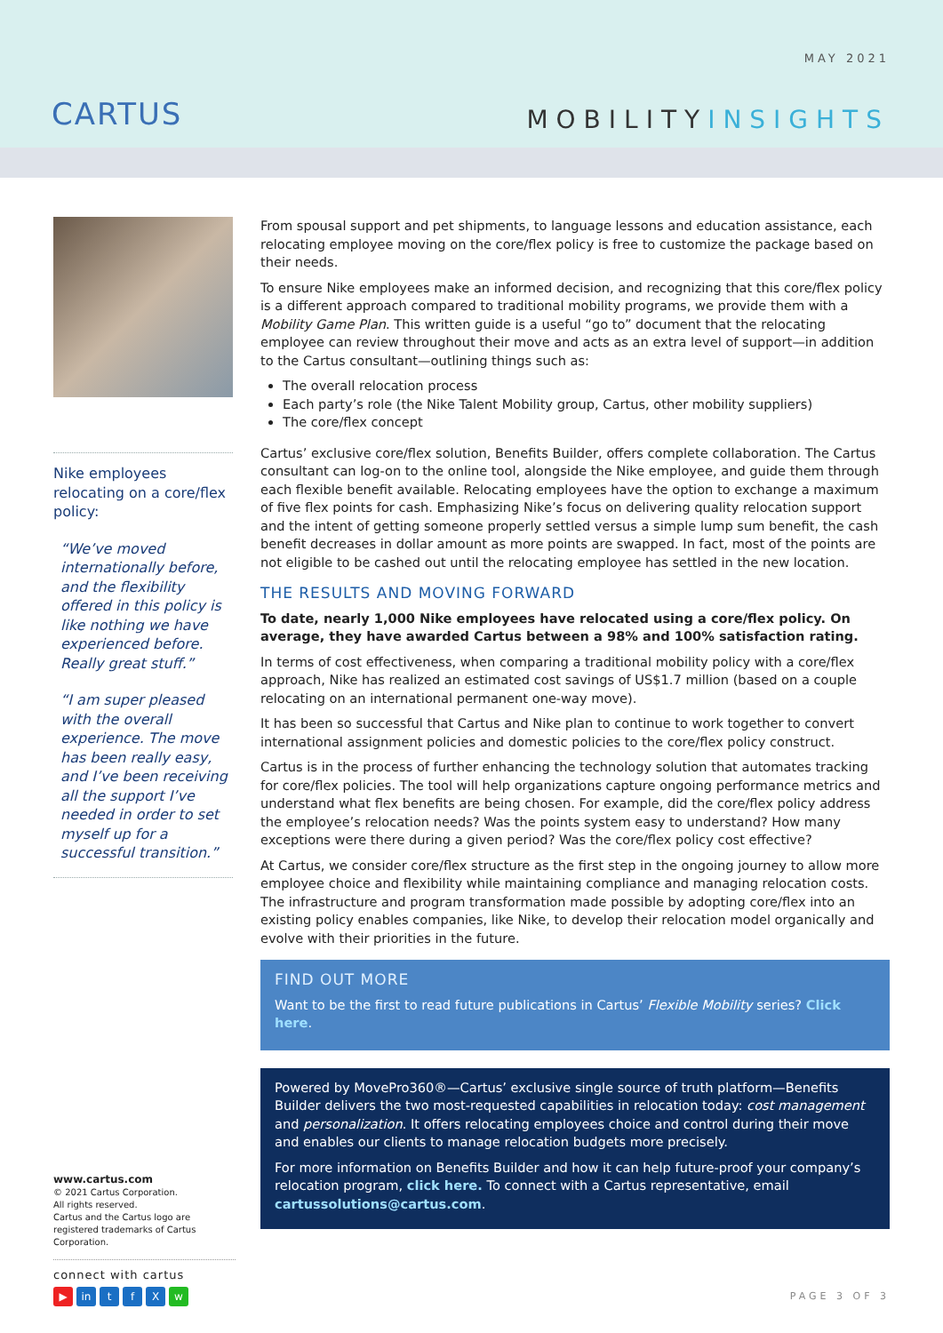CARTUS
MAY 2021
MOBILITYINSIGHTS
Nike employees relocating on a core/flex policy:
“We’ve moved internationally before, and the flexibility offered in this policy is like nothing we have experienced before. Really great stuff.”
“I am super pleased with the overall experience. The move has been really easy, and I’ve been receiving all the support I’ve needed in order to set myself up for a successful transition.”
From spousal support and pet shipments, to language lessons and education assistance, each relocating employee moving on the core/flex policy is free to customize the package based on their needs.
To ensure Nike employees make an informed decision, and recognizing that this core/flex policy is a different approach compared to traditional mobility programs, we provide them with a Mobility Game Plan. This written guide is a useful “go to” document that the relocating employee can review throughout their move and acts as an extra level of support—in addition to the Cartus consultant—outlining things such as:
The overall relocation process
Each party’s role (the Nike Talent Mobility group, Cartus, other mobility suppliers)
The core/flex concept
Cartus’ exclusive core/flex solution, Benefits Builder, offers complete collaboration. The Cartus consultant can log-on to the online tool, alongside the Nike employee, and guide them through each flexible benefit available. Relocating employees have the option to exchange a maximum of five flex points for cash. Emphasizing Nike’s focus on delivering quality relocation support and the intent of getting someone properly settled versus a simple lump sum benefit, the cash benefit decreases in dollar amount as more points are swapped. In fact, most of the points are not eligible to be cashed out until the relocating employee has settled in the new location.
THE RESULTS AND MOVING FORWARD
To date, nearly 1,000 Nike employees have relocated using a core/flex policy. On average, they have awarded Cartus between a 98% and 100% satisfaction rating.
In terms of cost effectiveness, when comparing a traditional mobility policy with a core/flex approach, Nike has realized an estimated cost savings of US$1.7 million (based on a couple relocating on an international permanent one-way move).
It has been so successful that Cartus and Nike plan to continue to work together to convert international assignment policies and domestic policies to the core/flex policy construct.
Cartus is in the process of further enhancing the technology solution that automates tracking for core/flex policies. The tool will help organizations capture ongoing performance metrics and understand what flex benefits are being chosen. For example, did the core/flex policy address the employee’s relocation needs? Was the points system easy to understand? How many exceptions were there during a given period? Was the core/flex policy cost effective?
At Cartus, we consider core/flex structure as the first step in the ongoing journey to allow more employee choice and flexibility while maintaining compliance and managing relocation costs. The infrastructure and program transformation made possible by adopting core/flex into an existing policy enables companies, like Nike, to develop their relocation model organically and evolve with their priorities in the future.
FIND OUT MORE
Want to be the first to read future publications in Cartus’ Flexible Mobility series? Click here.
Powered by MovePro360®—Cartus’ exclusive single source of truth platform—Benefits Builder delivers the two most-requested capabilities in relocation today: cost management and personalization. It offers relocating employees choice and control during their move and enables our clients to manage relocation budgets more precisely.
For more information on Benefits Builder and how it can help future-proof your company’s relocation program, click here. To connect with a Cartus representative, email cartussolutions@cartus.com.
www.cartus.com
© 2021 Cartus Corporation.
All rights reserved.
Cartus and the Cartus logo are registered trademarks of Cartus Corporation.
connect with cartus
▶ in tfXw
PAGE 3 OF 3